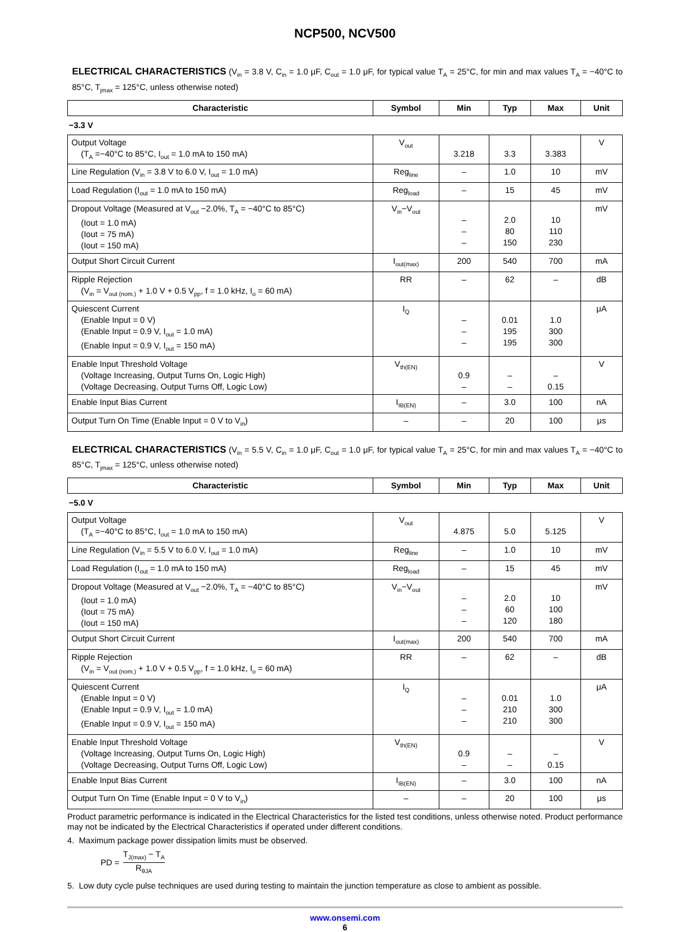NCP500, NCV500
ELECTRICAL CHARACTERISTICS (V<sub>in</sub> = 3.8 V, C<sub>in</sub> = 1.0 μF, C<sub>out</sub> = 1.0 μF, for typical value T<sub>A</sub> = 25°C, for min and max values T<sub>A</sub> = −40°C to 85°C, T<sub>jmax</sub> = 125°C, unless otherwise noted)
| Characteristic | Symbol | Min | Typ | Max | Unit |
| --- | --- | --- | --- | --- | --- |
| −3.3 V | | | | | |
| Output Voltage (T<sub>A</sub> =−40°C to 85°C, I<sub>out</sub> = 1.0 mA to 150 mA) | V<sub>out</sub> | 3.218 | 3.3 | 3.383 | V |
| Line Regulation (V<sub>in</sub> = 3.8 V to 6.0 V, I<sub>out</sub> = 1.0 mA) | Reg<sub>line</sub> | – | 1.0 | 10 | mV |
| Load Regulation (I<sub>out</sub> = 1.0 mA to 150 mA) | Reg<sub>load</sub> | – | 15 | 45 | mV |
| Dropout Voltage (Measured at V<sub>out</sub> −2.0%, T<sub>A</sub> = −40°C to 85°C) (Iout = 1.0 mA) (Iout = 75 mA) (Iout = 150 mA) | V<sub>in</sub>−V<sub>out</sub> | – – – | 2.0 80 150 | 10 110 230 | mV |
| Output Short Circuit Current | I<sub>out(max)</sub> | 200 | 540 | 700 | mA |
| Ripple Rejection (V<sub>in</sub> = V<sub>out (nom.)</sub> + 1.0 V + 0.5 V<sub>pp</sub>, f = 1.0 kHz, I<sub>o</sub> = 60 mA) | RR | – | 62 | – | dB |
| Quiescent Current (Enable Input = 0 V) (Enable Input = 0.9 V, I<sub>out</sub> = 1.0 mA) (Enable Input = 0.9 V, I<sub>out</sub> = 150 mA) | I<sub>Q</sub> | – – – | 0.01 195 195 | 1.0 300 300 | μA |
| Enable Input Threshold Voltage (Voltage Increasing, Output Turns On, Logic High) (Voltage Decreasing, Output Turns Off, Logic Low) | V<sub>th(EN)</sub> | 0.9 – | – – | – 0.15 | V |
| Enable Input Bias Current | I<sub>IB(EN)</sub> | – | 3.0 | 100 | nA |
| Output Turn On Time (Enable Input = 0 V to V<sub>in</sub>) | – | – | 20 | 100 | μs |
ELECTRICAL CHARACTERISTICS (V<sub>in</sub> = 5.5 V, C<sub>in</sub> = 1.0 μF, C<sub>out</sub> = 1.0 μF, for typical value T<sub>A</sub> = 25°C, for min and max values T<sub>A</sub> = −40°C to 85°C, T<sub>jmax</sub> = 125°C, unless otherwise noted)
| Characteristic | Symbol | Min | Typ | Max | Unit |
| --- | --- | --- | --- | --- | --- |
| −5.0 V | | | | | |
| Output Voltage (T<sub>A</sub> =−40°C to 85°C, I<sub>out</sub> = 1.0 mA to 150 mA) | V<sub>out</sub> | 4.875 | 5.0 | 5.125 | V |
| Line Regulation (V<sub>in</sub> = 5.5 V to 6.0 V, I<sub>out</sub> = 1.0 mA) | Reg<sub>line</sub> | – | 1.0 | 10 | mV |
| Load Regulation (I<sub>out</sub> = 1.0 mA to 150 mA) | Reg<sub>load</sub> | – | 15 | 45 | mV |
| Dropout Voltage (Measured at V<sub>out</sub> −2.0%, T<sub>A</sub> = −40°C to 85°C) (Iout = 1.0 mA) (Iout = 75 mA) (Iout = 150 mA) | V<sub>in</sub>−V<sub>out</sub> | – – – | 2.0 60 120 | 10 100 180 | mV |
| Output Short Circuit Current | I<sub>out(max)</sub> | 200 | 540 | 700 | mA |
| Ripple Rejection (V<sub>in</sub> = V<sub>out (nom.)</sub> + 1.0 V + 0.5 V<sub>pp</sub>, f = 1.0 kHz, I<sub>o</sub> = 60 mA) | RR | – | 62 | – | dB |
| Quiescent Current (Enable Input = 0 V) (Enable Input = 0.9 V, I<sub>out</sub> = 1.0 mA) (Enable Input = 0.9 V, I<sub>out</sub> = 150 mA) | I<sub>Q</sub> | – – – | 0.01 210 210 | 1.0 300 300 | μA |
| Enable Input Threshold Voltage (Voltage Increasing, Output Turns On, Logic High) (Voltage Decreasing, Output Turns Off, Logic Low) | V<sub>th(EN)</sub> | 0.9 – | – – | – 0.15 | V |
| Enable Input Bias Current | I<sub>IB(EN)</sub> | – | 3.0 | 100 | nA |
| Output Turn On Time (Enable Input = 0 V to V<sub>in</sub>) | – | – | 20 | 100 | μs |
Product parametric performance is indicated in the Electrical Characteristics for the listed test conditions, unless otherwise noted. Product performance may not be indicated by the Electrical Characteristics if operated under different conditions.
4. Maximum package power dissipation limits must be observed.
PD = T<sub>J(max)</sub> − T<sub>A</sub> R<sub>θJA</sub>
5. Low duty cycle pulse techniques are used during testing to maintain the junction temperature as close to ambient as possible.
www.onsemi.com
6